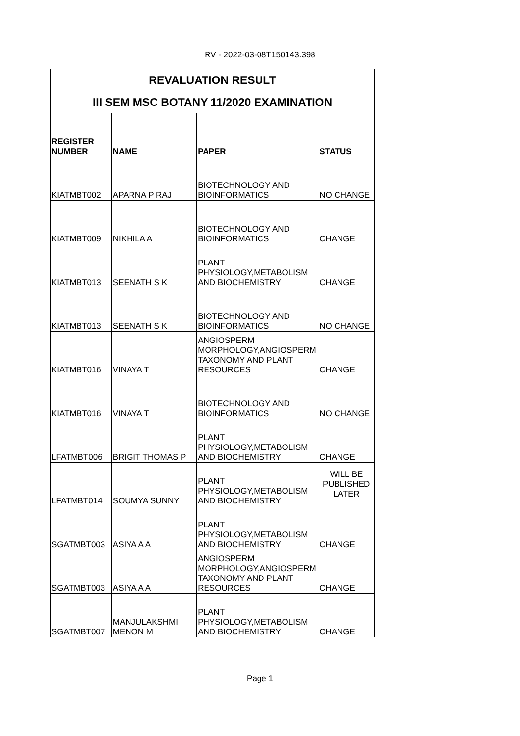RV - 2022-03-08T150143.398
| REVALUATION RESULT | | | |
| III SEM MSC BOTANY 11/2020 EXAMINATION | | | |
| REGISTER NUMBER | NAME | PAPER | STATUS |
| KIATMBT002 | APARNA P RAJ | BIOTECHNOLOGY AND BIOINFORMATICS | NO CHANGE |
| KIATMBT009 | NIKHILA A | BIOTECHNOLOGY AND BIOINFORMATICS | CHANGE |
| KIATMBT013 | SEENATH S K | PLANT PHYSIOLOGY,METABOLISM AND BIOCHEMISTRY | CHANGE |
| KIATMBT013 | SEENATH S K | BIOTECHNOLOGY AND BIOINFORMATICS | NO CHANGE |
| KIATMBT016 | VINAYA T | ANGIOSPERM MORPHOLOGY,ANGIOSPERM TAXONOMY AND PLANT RESOURCES | CHANGE |
| KIATMBT016 | VINAYA T | BIOTECHNOLOGY AND BIOINFORMATICS | NO CHANGE |
| LFATMBT006 | BRIGIT THOMAS P | PLANT PHYSIOLOGY,METABOLISM AND BIOCHEMISTRY | CHANGE |
| LFATMBT014 | SOUMYA SUNNY | PLANT PHYSIOLOGY,METABOLISM AND BIOCHEMISTRY | WILL BE PUBLISHED LATER |
| SGATMBT003 | ASIYA A A | PLANT PHYSIOLOGY,METABOLISM AND BIOCHEMISTRY | CHANGE |
| SGATMBT003 | ASIYA A A | ANGIOSPERM MORPHOLOGY,ANGIOSPERM TAXONOMY AND PLANT RESOURCES | CHANGE |
| SGATMBT007 | MANJULAKSHMI MENON M | PLANT PHYSIOLOGY,METABOLISM AND BIOCHEMISTRY | CHANGE |
Page 1